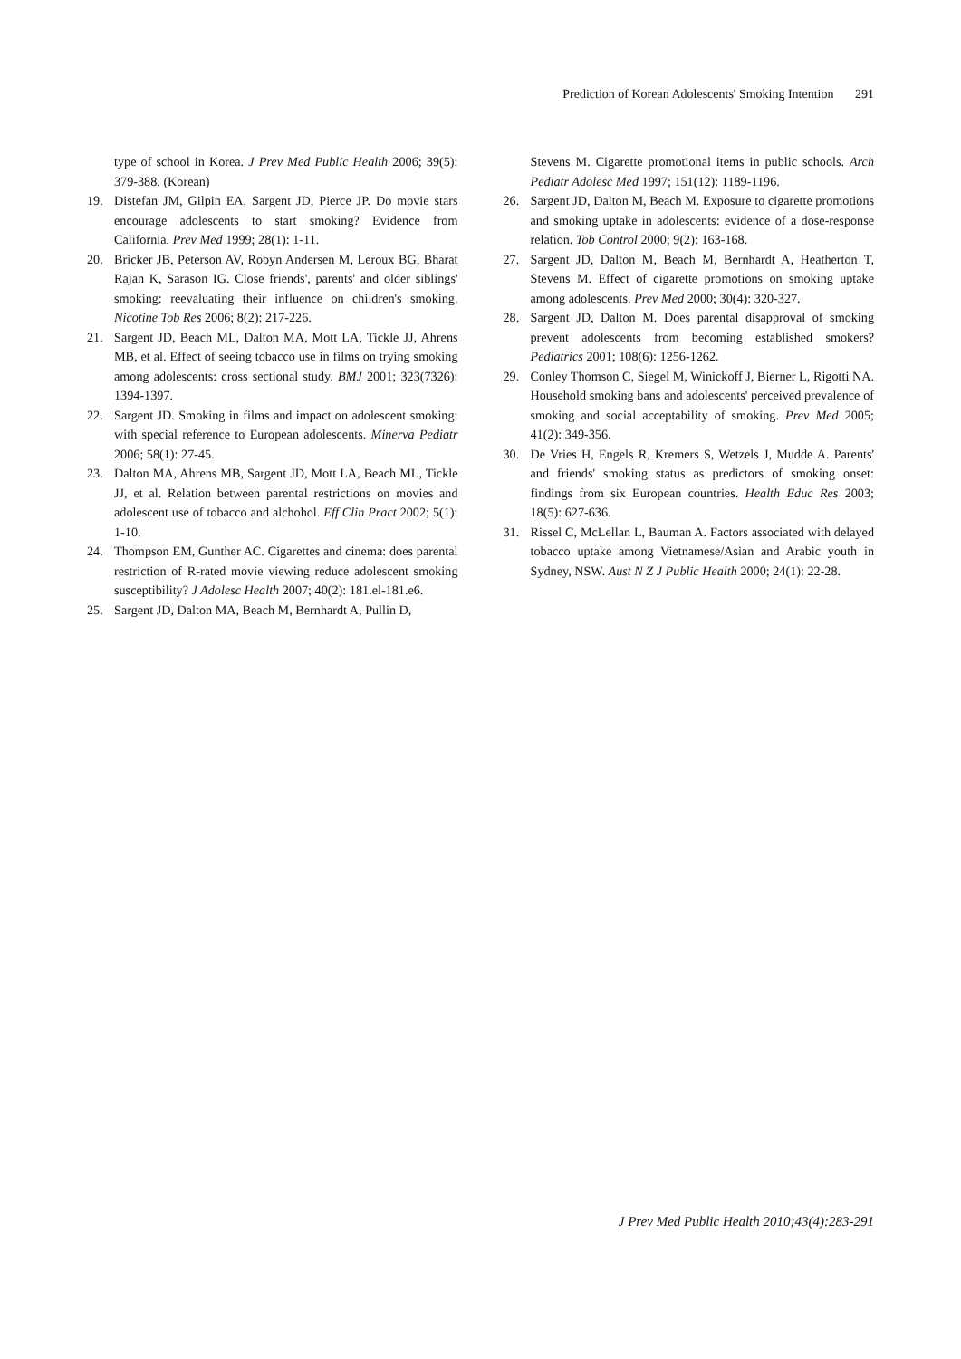Prediction of Korean Adolescents' Smoking Intention 291
type of school in Korea. J Prev Med Public Health 2006; 39(5): 379-388. (Korean)
19. Distefan JM, Gilpin EA, Sargent JD, Pierce JP. Do movie stars encourage adolescents to start smoking? Evidence from California. Prev Med 1999; 28(1): 1-11.
20. Bricker JB, Peterson AV, Robyn Andersen M, Leroux BG, Bharat Rajan K, Sarason IG. Close friends', parents' and older siblings' smoking: reevaluating their influence on children's smoking. Nicotine Tob Res 2006; 8(2): 217-226.
21. Sargent JD, Beach ML, Dalton MA, Mott LA, Tickle JJ, Ahrens MB, et al. Effect of seeing tobacco use in films on trying smoking among adolescents: cross sectional study. BMJ 2001; 323(7326): 1394-1397.
22. Sargent JD. Smoking in films and impact on adolescent smoking: with special reference to European adolescents. Minerva Pediatr 2006; 58(1): 27-45.
23. Dalton MA, Ahrens MB, Sargent JD, Mott LA, Beach ML, Tickle JJ, et al. Relation between parental restrictions on movies and adolescent use of tobacco and alchohol. Eff Clin Pract 2002; 5(1): 1-10.
24. Thompson EM, Gunther AC. Cigarettes and cinema: does parental restriction of R-rated movie viewing reduce adolescent smoking susceptibility? J Adolesc Health 2007; 40(2): 181.el-181.e6.
25. Sargent JD, Dalton MA, Beach M, Bernhardt A, Pullin D,
Stevens M. Cigarette promotional items in public schools. Arch Pediatr Adolesc Med 1997; 151(12): 1189-1196.
26. Sargent JD, Dalton M, Beach M. Exposure to cigarette promotions and smoking uptake in adolescents: evidence of a dose-response relation. Tob Control 2000; 9(2): 163-168.
27. Sargent JD, Dalton M, Beach M, Bernhardt A, Heatherton T, Stevens M. Effect of cigarette promotions on smoking uptake among adolescents. Prev Med 2000; 30(4): 320-327.
28. Sargent JD, Dalton M. Does parental disapproval of smoking prevent adolescents from becoming established smokers? Pediatrics 2001; 108(6): 1256-1262.
29. Conley Thomson C, Siegel M, Winickoff J, Bierner L, Rigotti NA. Household smoking bans and adolescents' perceived prevalence of smoking and social acceptability of smoking. Prev Med 2005; 41(2): 349-356.
30. De Vries H, Engels R, Kremers S, Wetzels J, Mudde A. Parents' and friends' smoking status as predictors of smoking onset: findings from six European countries. Health Educ Res 2003; 18(5): 627-636.
31. Rissel C, McLellan L, Bauman A. Factors associated with delayed tobacco uptake among Vietnamese/Asian and Arabic youth in Sydney, NSW. Aust N Z J Public Health 2000; 24(1): 22-28.
J Prev Med Public Health 2010;43(4):283-291